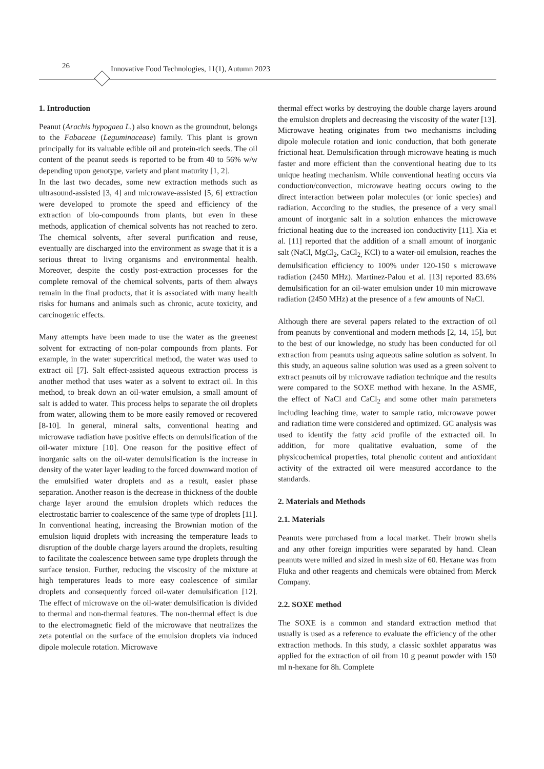26 Innovative Food Technologies, 11(1), Autumn 2023
1. Introduction
Peanut (Arachis hypogaea L.) also known as the groundnut, belongs to the Fabaceae (Leguminacease) family. This plant is grown principally for its valuable edible oil and protein-rich seeds. The oil content of the peanut seeds is reported to be from 40 to 56% w/w depending upon genotype, variety and plant maturity [1, 2].
In the last two decades, some new extraction methods such as ultrasound-assisted [3, 4] and microwave-assisted [5, 6] extraction were developed to promote the speed and efficiency of the extraction of bio-compounds from plants, but even in these methods, application of chemical solvents has not reached to zero. The chemical solvents, after several purification and reuse, eventually are discharged into the environment as swage that it is a serious threat to living organisms and environmental health. Moreover, despite the costly post-extraction processes for the complete removal of the chemical solvents, parts of them always remain in the final products, that it is associated with many health risks for humans and animals such as chronic, acute toxicity, and carcinogenic effects.
Many attempts have been made to use the water as the greenest solvent for extracting of non-polar compounds from plants. For example, in the water supercritical method, the water was used to extract oil [7]. Salt effect-assisted aqueous extraction process is another method that uses water as a solvent to extract oil. In this method, to break down an oil-water emulsion, a small amount of salt is added to water. This process helps to separate the oil droplets from water, allowing them to be more easily removed or recovered [8-10]. In general, mineral salts, conventional heating and microwave radiation have positive effects on demulsification of the oil-water mixture [10]. One reason for the positive effect of inorganic salts on the oil-water demulsification is the increase in density of the water layer leading to the forced downward motion of the emulsified water droplets and as a result, easier phase separation. Another reason is the decrease in thickness of the double charge layer around the emulsion droplets which reduces the electrostatic barrier to coalescence of the same type of droplets [11]. In conventional heating, increasing the Brownian motion of the emulsion liquid droplets with increasing the temperature leads to disruption of the double charge layers around the droplets, resulting to facilitate the coalescence between same type droplets through the surface tension. Further, reducing the viscosity of the mixture at high temperatures leads to more easy coalescence of similar droplets and consequently forced oil-water demulsification [12]. The effect of microwave on the oil-water demulsification is divided to thermal and non-thermal features. The non-thermal effect is due to the electromagnetic field of the microwave that neutralizes the zeta potential on the surface of the emulsion droplets via induced dipole molecule rotation. Microwave
thermal effect works by destroying the double charge layers around the emulsion droplets and decreasing the viscosity of the water [13]. Microwave heating originates from two mechanisms including dipole molecule rotation and ionic conduction, that both generate frictional heat. Demulsification through microwave heating is much faster and more efficient than the conventional heating due to its unique heating mechanism. While conventional heating occurs via conduction/convection, microwave heating occurs owing to the direct interaction between polar molecules (or ionic species) and radiation. According to the studies, the presence of a very small amount of inorganic salt in a solution enhances the microwave frictional heating due to the increased ion conductivity [11]. Xia et al. [11] reported that the addition of a small amount of inorganic salt (NaCl, MgCl<sub>2</sub>, CaCl<sub>2,</sub> KCl) to a water-oil emulsion, reaches the demulsification efficiency to 100% under 120-150 s microwave radiation (2450 MHz). Martinez-Palou et al. [13] reported 83.6% demulsification for an oil-water emulsion under 10 min microwave radiation (2450 MHz) at the presence of a few amounts of NaCl.
Although there are several papers related to the extraction of oil from peanuts by conventional and modern methods [2, 14, 15], but to the best of our knowledge, no study has been conducted for oil extraction from peanuts using aqueous saline solution as solvent. In this study, an aqueous saline solution was used as a green solvent to extract peanuts oil by microwave radiation technique and the results were compared to the SOXE method with hexane. In the ASME, the effect of NaCl and CaCl<sub>2</sub> and some other main parameters including leaching time, water to sample ratio, microwave power and radiation time were considered and optimized. GC analysis was used to identify the fatty acid profile of the extracted oil. In addition, for more qualitative evaluation, some of the physicochemical properties, total phenolic content and antioxidant activity of the extracted oil were measured accordance to the standards.
2. Materials and Methods
2.1. Materials
Peanuts were purchased from a local market. Their brown shells and any other foreign impurities were separated by hand. Clean peanuts were milled and sized in mesh size of 60. Hexane was from Fluka and other reagents and chemicals were obtained from Merck Company.
2.2. SOXE method
The SOXE is a common and standard extraction method that usually is used as a reference to evaluate the efficiency of the other extraction methods. In this study, a classic soxhlet apparatus was applied for the extraction of oil from 10 g peanut powder with 150 ml n-hexane for 8h. Complete